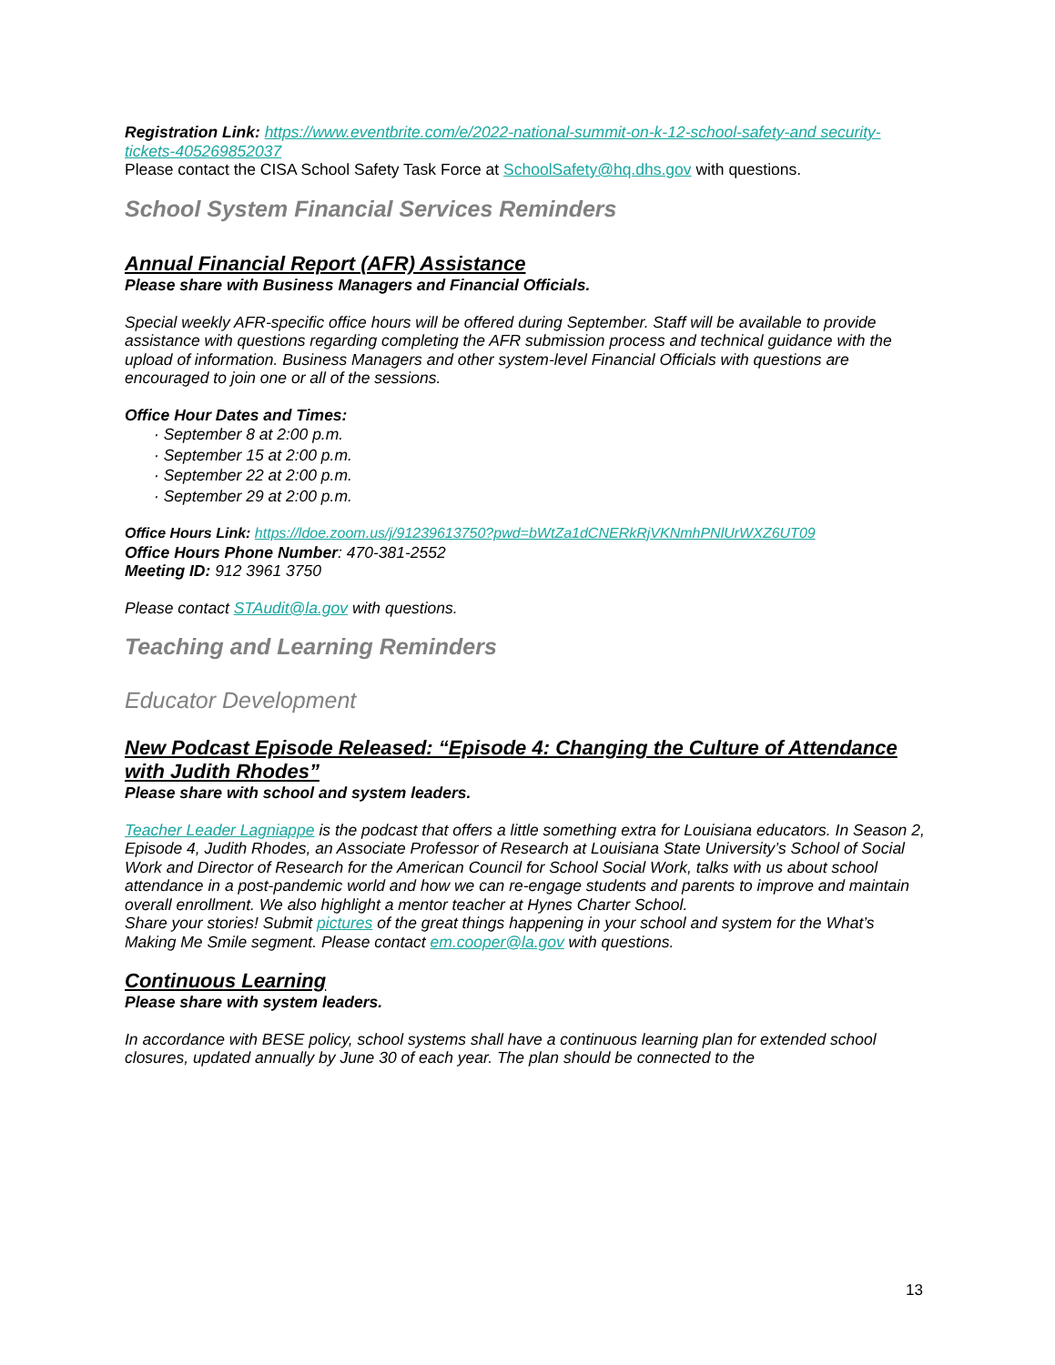Registration Link: https://www.eventbrite.com/e/2022-national-summit-on-k-12-school-safety-and security-tickets-405269852037
Please contact the CISA School Safety Task Force at SchoolSafety@hq.dhs.gov with questions.
School System Financial Services Reminders
Annual Financial Report (AFR) Assistance
Please share with Business Managers and Financial Officials.
Special weekly AFR-specific office hours will be offered during September. Staff will be available to provide assistance with questions regarding completing the AFR submission process and technical guidance with the upload of information. Business Managers and other system-level Financial Officials with questions are encouraged to join one or all of the sessions.
Office Hour Dates and Times:
· September 8 at 2:00 p.m.
· September 15 at 2:00 p.m.
· September 22 at 2:00 p.m.
· September 29 at 2:00 p.m.
Office Hours Link: https://ldoe.zoom.us/j/91239613750?pwd=bWtZa1dCNERkRjVKNmhPNlUrWXZ6UT09
Office Hours Phone Number: 470-381-2552
Meeting ID: 912 3961 3750
Please contact STAudit@la.gov with questions.
Teaching and Learning Reminders
Educator Development
New Podcast Episode Released: “Episode 4: Changing the Culture of Attendance with Judith Rhodes”
Please share with school and system leaders.
Teacher Leader Lagniappe is the podcast that offers a little something extra for Louisiana educators. In Season 2, Episode 4, Judith Rhodes, an Associate Professor of Research at Louisiana State University’s School of Social Work and Director of Research for the American Council for School Social Work, talks with us about school attendance in a post-pandemic world and how we can re-engage students and parents to improve and maintain overall enrollment. We also highlight a mentor teacher at Hynes Charter School.
Share your stories! Submit pictures of the great things happening in your school and system for the What’s Making Me Smile segment. Please contact em.cooper@la.gov with questions.
Continuous Learning
Please share with system leaders.
In accordance with BESE policy, school systems shall have a continuous learning plan for extended school closures, updated annually by June 30 of each year. The plan should be connected to the
13